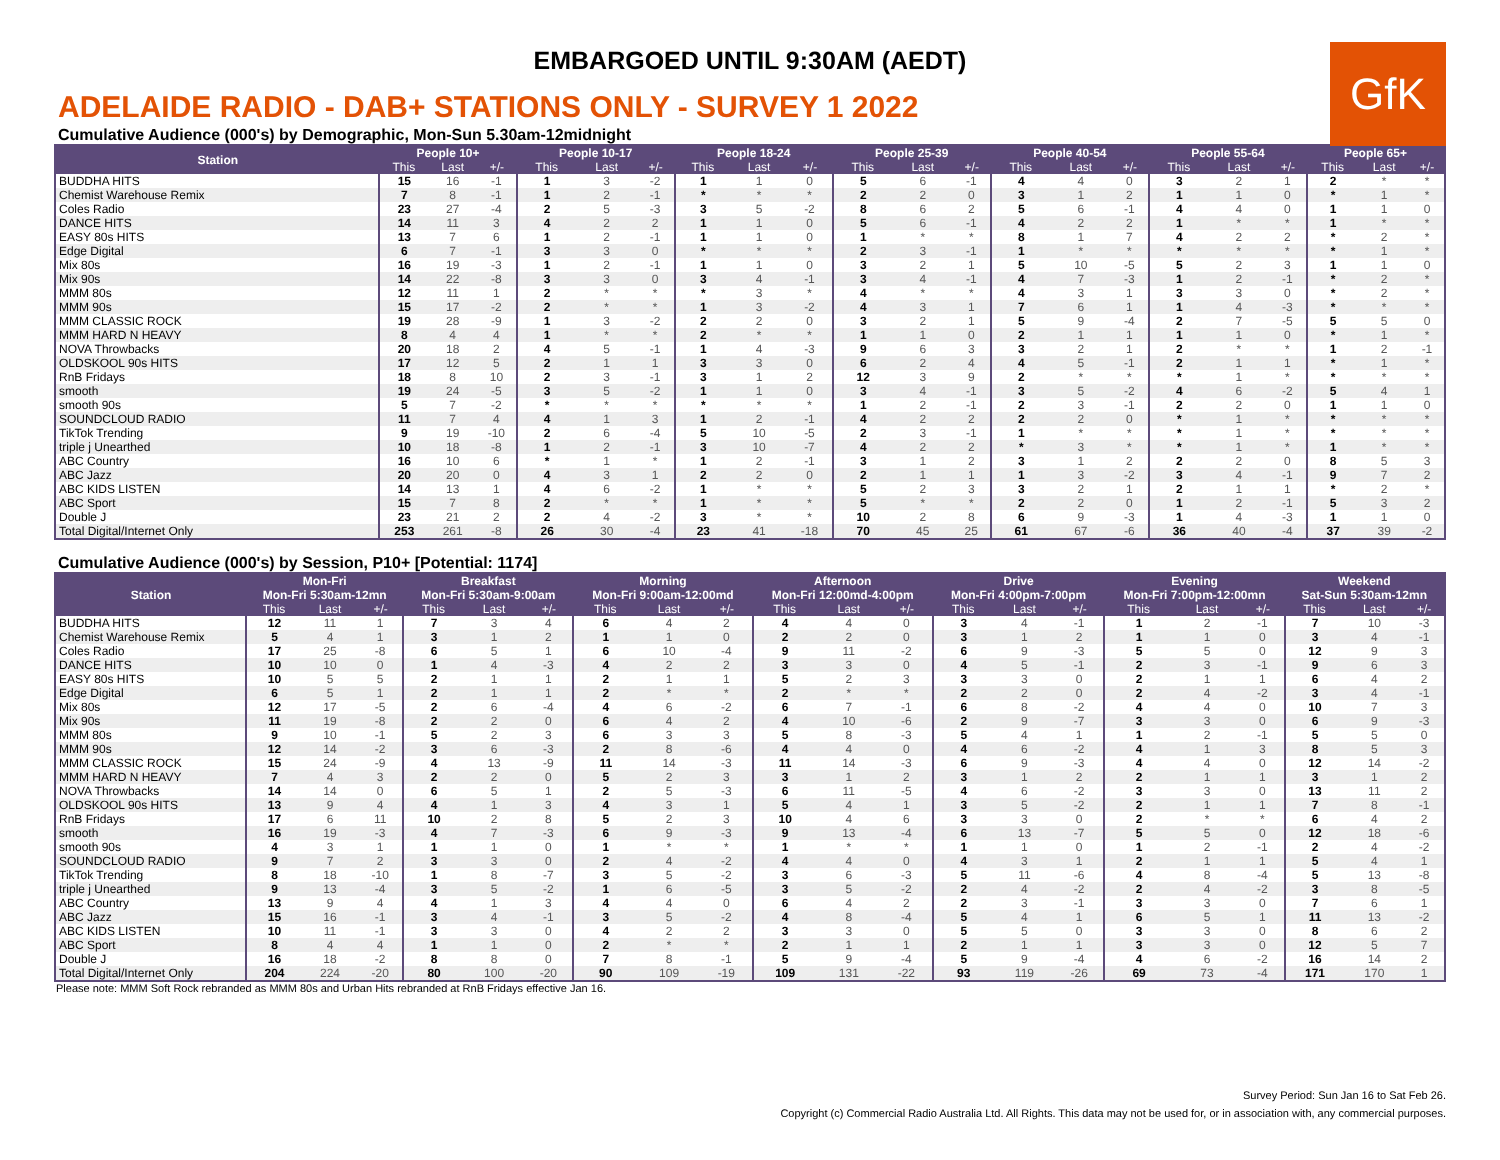GfK
EMBARGOED UNTIL 9:30AM (AEDT)
ADELAIDE RADIO - DAB+ STATIONS ONLY - SURVEY 1 2022
Cumulative Audience (000's) by Demographic, Mon-Sun 5.30am-12midnight
| Station | People 10+ | | | People 10-17 | | | People 18-24 | | | People 25-39 | | | People 40-54 | | | People 55-64 | | | People 65+ | | |
| --- | --- | --- | --- | --- | --- | --- | --- | --- | --- | --- | --- | --- | --- | --- | --- | --- | --- | --- | --- | --- | --- |
| | This | Last | +/- | This | Last | +/- | This | Last | +/- | This | Last | +/- | This | Last | +/- | This | Last | +/- | This | Last | +/- |
| BUDDHA HITS | 15 | 16 | -1 | 1 | 3 | -2 | 1 | 1 | 0 | 5 | 6 | -1 | 4 | 4 | 0 | 3 | 2 | 1 | 2 | * | * |
| Chemist Warehouse Remix | 7 | 8 | -1 | 1 | 2 | -1 | * | * | * | 2 | 2 | 0 | 3 | 1 | 2 | 1 | 1 | 0 | * | 1 | * |
| Coles Radio | 23 | 27 | -4 | 2 | 5 | -3 | 3 | 5 | -2 | 8 | 6 | 2 | 5 | 6 | -1 | 4 | 4 | 0 | 1 | 1 | 0 |
| DANCE HITS | 14 | 11 | 3 | 4 | 2 | 2 | 1 | 1 | 0 | 5 | 6 | -1 | 4 | 2 | 2 | 1 | * | * | 1 | * | * |
| EASY 80s HITS | 13 | 7 | 6 | 1 | 2 | -1 | 1 | 1 | 0 | 1 | * | * | 8 | 1 | 7 | 4 | 2 | 2 | * | 2 | * |
| Edge Digital | 6 | 7 | -1 | 3 | 3 | 0 | * | * | * | 2 | 3 | -1 | 1 | * | * | * | * | * | * | 1 | * |
| Mix 80s | 16 | 19 | -3 | 1 | 2 | -1 | 1 | 1 | 0 | 3 | 2 | 1 | 5 | 10 | -5 | 5 | 2 | 3 | 1 | 1 | 0 |
| Mix 90s | 14 | 22 | -8 | 3 | 3 | 0 | 3 | 4 | -1 | 3 | 4 | -1 | 4 | 7 | -3 | 1 | 2 | -1 | * | 2 | * |
| MMM 80s | 12 | 11 | 1 | 2 | * | * | * | 3 | * | 4 | * | * | 4 | 3 | 1 | 3 | 3 | 0 | * | 2 | * |
| MMM 90s | 15 | 17 | -2 | 2 | * | * | 1 | 3 | -2 | 4 | 3 | 1 | 7 | 6 | 1 | 1 | 4 | -3 | * | * | * |
| MMM CLASSIC ROCK | 19 | 28 | -9 | 1 | 3 | -2 | 2 | 2 | 0 | 3 | 2 | 1 | 5 | 9 | -4 | 2 | 7 | -5 | 5 | 5 | 0 |
| MMM HARD N HEAVY | 8 | 4 | 4 | 1 | * | * | 2 | * | * | 1 | 1 | 0 | 2 | 1 | 1 | 1 | 1 | 0 | * | 1 | * |
| NOVA Throwbacks | 20 | 18 | 2 | 4 | 5 | -1 | 1 | 4 | -3 | 9 | 6 | 3 | 3 | 2 | 1 | 2 | * | * | 1 | 2 | -1 |
| OLDSKOOL 90s HITS | 17 | 12 | 5 | 2 | 1 | 1 | 3 | 3 | 0 | 6 | 2 | 4 | 4 | 5 | -1 | 2 | 1 | 1 | * | 1 | * |
| RnB Fridays | 18 | 8 | 10 | 2 | 3 | -1 | 3 | 1 | 2 | 12 | 3 | 9 | 2 | * | * | * | 1 | * | * | * | * |
| smooth | 19 | 24 | -5 | 3 | 5 | -2 | 1 | 1 | 0 | 3 | 4 | -1 | 3 | 5 | -2 | 4 | 6 | -2 | 5 | 4 | 1 |
| smooth 90s | 5 | 7 | -2 | * | * | * | * | * | * | 1 | 2 | -1 | 2 | 3 | -1 | 2 | 2 | 0 | 1 | 1 | 0 |
| SOUNDCLOUD RADIO | 11 | 7 | 4 | 4 | 1 | 3 | 1 | 2 | -1 | 4 | 2 | 2 | 2 | 2 | 0 | * | 1 | * | * | * | * |
| TikTok Trending | 9 | 19 | -10 | 2 | 6 | -4 | 5 | 10 | -5 | 2 | 3 | -1 | 1 | * | * | * | 1 | * | * | * | * |
| triple j Unearthed | 10 | 18 | -8 | 1 | 2 | -1 | 3 | 10 | -7 | 4 | 2 | 2 | * | 3 | * | * | 1 | * | 1 | * | * |
| ABC Country | 16 | 10 | 6 | * | 1 | * | 1 | 2 | -1 | 3 | 1 | 2 | 3 | 1 | 2 | 2 | 2 | 0 | 8 | 5 | 3 |
| ABC Jazz | 20 | 20 | 0 | 4 | 3 | 1 | 2 | 2 | 0 | 2 | 1 | 1 | 1 | 3 | -2 | 3 | 4 | -1 | 9 | 7 | 2 |
| ABC KIDS LISTEN | 14 | 13 | 1 | 4 | 6 | -2 | 1 | * | * | 5 | 2 | 3 | 3 | 2 | 1 | 2 | 1 | 1 | * | 2 | * |
| ABC Sport | 15 | 7 | 8 | 2 | * | * | 1 | * | * | 5 | * | * | 2 | 2 | 0 | 1 | 2 | -1 | 5 | 3 | 2 |
| Double J | 23 | 21 | 2 | 2 | 4 | -2 | 3 | * | * | 10 | 2 | 8 | 6 | 9 | -3 | 1 | 4 | -3 | 1 | 1 | 0 |
| Total Digital/Internet Only | 253 | 261 | -8 | 26 | 30 | -4 | 23 | 41 | -18 | 70 | 45 | 25 | 61 | 67 | -6 | 36 | 40 | -4 | 37 | 39 | -2 |
Cumulative Audience (000's) by Session, P10+ [Potential: 1174]
| Station | Mon-Fri Mon-Fri 5:30am-12mn | | | Breakfast Mon-Fri 5:30am-9:00am | | | Morning Mon-Fri 9:00am-12:00md | | | Afternoon Mon-Fri 12:00md-4:00pm | | | Drive Mon-Fri 4:00pm-7:00pm | | | Evening Mon-Fri 7:00pm-12:00mn | | | Weekend Sat-Sun 5:30am-12mn | | |
| --- | --- | --- | --- | --- | --- | --- | --- | --- | --- | --- | --- | --- | --- | --- | --- | --- | --- | --- | --- | --- | --- |
| | This | Last | +/- | This | Last | +/- | This | Last | +/- | This | Last | +/- | This | Last | +/- | This | Last | +/- | This | Last | +/- |
| BUDDHA HITS | 12 | 11 | 1 | 7 | 3 | 4 | 6 | 4 | 2 | 4 | 4 | 0 | 3 | 4 | -1 | 1 | 2 | -1 | 7 | 10 | -3 |
| Chemist Warehouse Remix | 5 | 4 | 1 | 3 | 1 | 2 | 1 | 1 | 0 | 2 | 2 | 0 | 3 | 1 | 2 | 1 | 1 | 0 | 3 | 4 | -1 |
| Coles Radio | 17 | 25 | -8 | 6 | 5 | 1 | 6 | 10 | -4 | 9 | 11 | -2 | 6 | 9 | -3 | 5 | 5 | 0 | 12 | 9 | 3 |
| DANCE HITS | 10 | 10 | 0 | 1 | 4 | -3 | 4 | 2 | 2 | 3 | 3 | 0 | 4 | 5 | -1 | 2 | 3 | -1 | 9 | 6 | 3 |
| EASY 80s HITS | 10 | 5 | 5 | 2 | 1 | 1 | 2 | 1 | 1 | 5 | 2 | 3 | 3 | 3 | 0 | 2 | 1 | 1 | 6 | 4 | 2 |
| Edge Digital | 6 | 5 | 1 | 2 | 1 | 1 | 2 | * | * | 2 | * | * | 2 | 2 | 0 | 2 | 4 | -2 | 3 | 4 | -1 |
| Mix 80s | 12 | 17 | -5 | 2 | 6 | -4 | 4 | 6 | -2 | 6 | 7 | -1 | 6 | 8 | -2 | 4 | 4 | 0 | 10 | 7 | 3 |
| Mix 90s | 11 | 19 | -8 | 2 | 2 | 0 | 6 | 4 | 2 | 4 | 10 | -6 | 2 | 9 | -7 | 3 | 3 | 0 | 6 | 9 | -3 |
| MMM 80s | 9 | 10 | -1 | 5 | 2 | 3 | 6 | 3 | 3 | 5 | 8 | -3 | 5 | 4 | 1 | 1 | 2 | -1 | 5 | 5 | 0 |
| MMM 90s | 12 | 14 | -2 | 3 | 6 | -3 | 2 | 8 | -6 | 4 | 4 | 0 | 4 | 6 | -2 | 4 | 1 | 3 | 8 | 5 | 3 |
| MMM CLASSIC ROCK | 15 | 24 | -9 | 4 | 13 | -9 | 11 | 14 | -3 | 11 | 14 | -3 | 6 | 9 | -3 | 4 | 4 | 0 | 12 | 14 | -2 |
| MMM HARD N HEAVY | 7 | 4 | 3 | 2 | 2 | 0 | 5 | 2 | 3 | 3 | 1 | 2 | 3 | 1 | 2 | 2 | 1 | 1 | 3 | 1 | 2 |
| NOVA Throwbacks | 14 | 14 | 0 | 6 | 5 | 1 | 2 | 5 | -3 | 6 | 11 | -5 | 4 | 6 | -2 | 3 | 3 | 0 | 13 | 11 | 2 |
| OLDSKOOL 90s HITS | 13 | 9 | 4 | 4 | 1 | 3 | 4 | 3 | 1 | 5 | 4 | 1 | 3 | 5 | -2 | 2 | 1 | 1 | 7 | 8 | -1 |
| RnB Fridays | 17 | 6 | 11 | 10 | 2 | 8 | 5 | 2 | 3 | 10 | 4 | 6 | 3 | 3 | 0 | 2 | * | * | 6 | 4 | 2 |
| smooth | 16 | 19 | -3 | 4 | 7 | -3 | 6 | 9 | -3 | 9 | 13 | -4 | 6 | 13 | -7 | 5 | 5 | 0 | 12 | 18 | -6 |
| smooth 90s | 4 | 3 | 1 | 1 | 1 | 0 | 1 | * | * | 1 | * | * | 1 | 1 | 0 | 1 | 2 | -1 | 2 | 4 | -2 |
| SOUNDCLOUD RADIO | 9 | 7 | 2 | 3 | 3 | 0 | 2 | 4 | -2 | 4 | 4 | 0 | 4 | 3 | 1 | 2 | 1 | 1 | 5 | 4 | 1 |
| TikTok Trending | 8 | 18 | -10 | 1 | 8 | -7 | 3 | 5 | -2 | 3 | 6 | -3 | 5 | 11 | -6 | 4 | 8 | -4 | 5 | 13 | -8 |
| triple j Unearthed | 9 | 13 | -4 | 3 | 5 | -2 | 1 | 6 | -5 | 3 | 5 | -2 | 2 | 4 | -2 | 2 | 4 | -2 | 3 | 8 | -5 |
| ABC Country | 13 | 9 | 4 | 4 | 1 | 3 | 4 | 4 | 0 | 6 | 4 | 2 | 2 | 3 | -1 | 3 | 3 | 0 | 7 | 6 | 1 |
| ABC Jazz | 15 | 16 | -1 | 3 | 4 | -1 | 3 | 5 | -2 | 4 | 8 | -4 | 5 | 4 | 1 | 6 | 5 | 1 | 11 | 13 | -2 |
| ABC KIDS LISTEN | 10 | 11 | -1 | 3 | 3 | 0 | 4 | 2 | 2 | 3 | 3 | 0 | 5 | 5 | 0 | 3 | 3 | 0 | 8 | 6 | 2 |
| ABC Sport | 8 | 4 | 4 | 1 | 1 | 0 | 2 | * | * | 2 | 1 | 1 | 2 | 1 | 1 | 3 | 3 | 0 | 12 | 5 | 7 |
| Double J | 16 | 18 | -2 | 8 | 8 | 0 | 7 | 8 | -1 | 5 | 9 | -4 | 5 | 9 | -4 | 4 | 6 | -2 | 16 | 14 | 2 |
| Total Digital/Internet Only | 204 | 224 | -20 | 80 | 100 | -20 | 90 | 109 | -19 | 109 | 131 | -22 | 93 | 119 | -26 | 69 | 73 | -4 | 171 | 170 | 1 |
Please note: MMM Soft Rock rebranded as MMM 80s and Urban Hits rebranded at RnB Fridays effective Jan 16.
Survey Period: Sun Jan 16 to Sat Feb 26.
Copyright (c) Commercial Radio Australia Ltd. All Rights. This data may not be used for, or in association with, any commercial purposes.